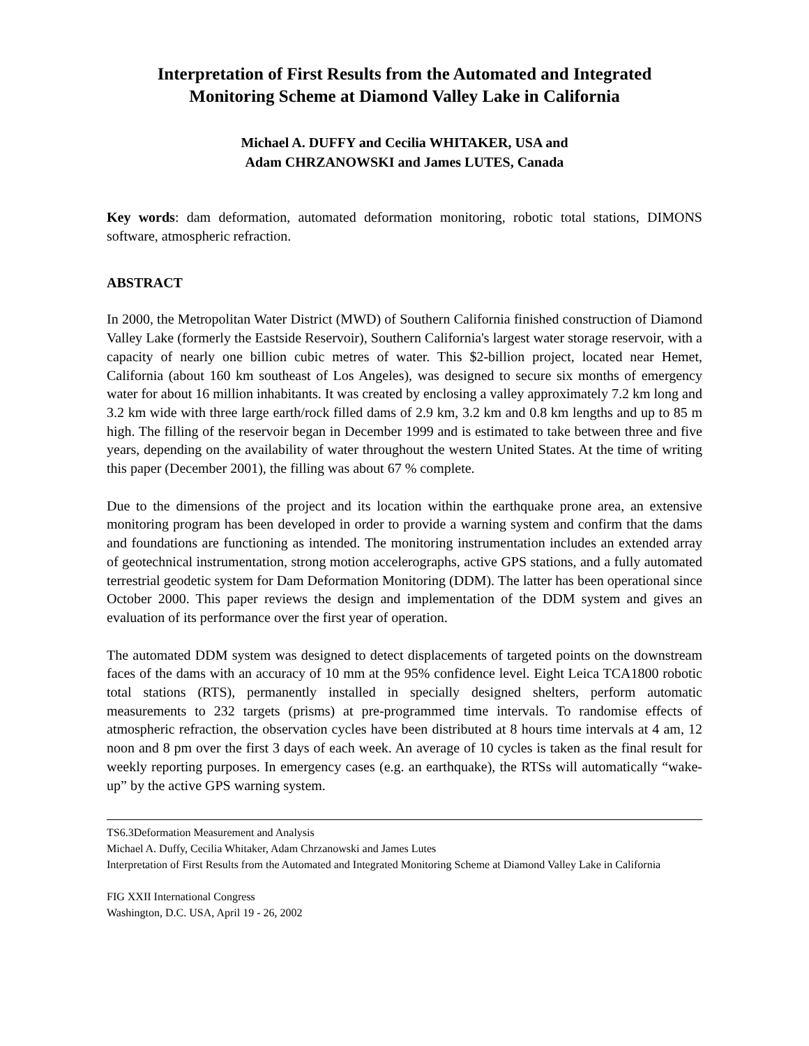Interpretation of First Results from the Automated and Integrated
Monitoring Scheme at Diamond Valley Lake in California
Michael A. DUFFY and Cecilia WHITAKER, USA and
Adam CHRZANOWSKI and James LUTES, Canada
Key words: dam deformation, automated deformation monitoring, robotic total stations, DIMONS software, atmospheric refraction.
ABSTRACT
In 2000, the Metropolitan Water District (MWD) of Southern California finished construction of Diamond Valley Lake (formerly the Eastside Reservoir), Southern California's largest water storage reservoir, with a capacity of nearly one billion cubic metres of water. This $2-billion project, located near Hemet, California (about 160 km southeast of Los Angeles), was designed to secure six months of emergency water for about 16 million inhabitants. It was created by enclosing a valley approximately 7.2 km long and 3.2 km wide with three large earth/rock filled dams of 2.9 km, 3.2 km and 0.8 km lengths and up to 85 m high. The filling of the reservoir began in December 1999 and is estimated to take between three and five years, depending on the availability of water throughout the western United States. At the time of writing this paper (December 2001), the filling was about 67 % complete.
Due to the dimensions of the project and its location within the earthquake prone area, an extensive monitoring program has been developed in order to provide a warning system and confirm that the dams and foundations are functioning as intended. The monitoring instrumentation includes an extended array of geotechnical instrumentation, strong motion accelerographs, active GPS stations, and a fully automated terrestrial geodetic system for Dam Deformation Monitoring (DDM). The latter has been operational since October 2000. This paper reviews the design and implementation of the DDM system and gives an evaluation of its performance over the first year of operation.
The automated DDM system was designed to detect displacements of targeted points on the downstream faces of the dams with an accuracy of 10 mm at the 95% confidence level. Eight Leica TCA1800 robotic total stations (RTS), permanently installed in specially designed shelters, perform automatic measurements to 232 targets (prisms) at pre-programmed time intervals. To randomise effects of atmospheric refraction, the observation cycles have been distributed at 8 hours time intervals at 4 am, 12 noon and 8 pm over the first 3 days of each week. An average of 10 cycles is taken as the final result for weekly reporting purposes. In emergency cases (e.g. an earthquake), the RTSs will automatically “wake-up” by the active GPS warning system.
TS6.3Deformation Measurement and Analysis
Michael A. Duffy, Cecilia Whitaker, Adam Chrzanowski and James Lutes
Interpretation of First Results from the Automated and Integrated Monitoring Scheme at Diamond Valley Lake in California
FIG XXII International Congress
Washington, D.C. USA, April 19 - 26, 2002